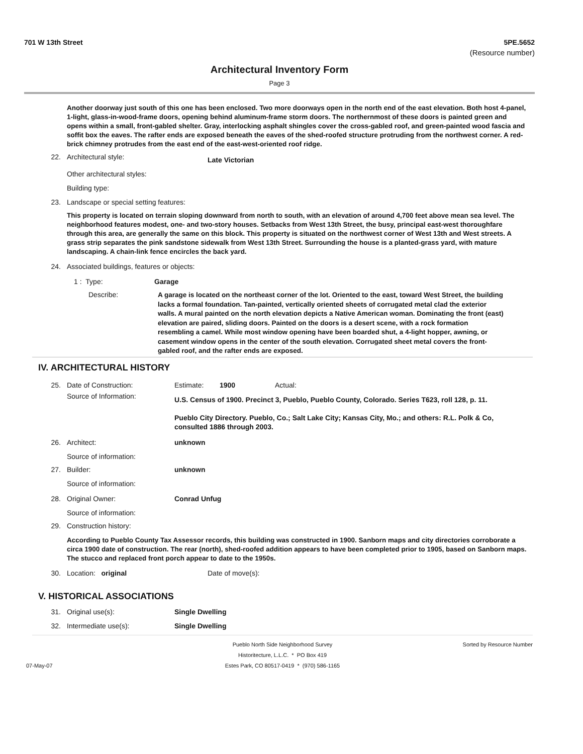701 W 13th Street 5PE.5652
(Resource number)
Architectural Inventory Form
Page 3
Another doorway just south of this one has been enclosed. Two more doorways open in the north end of the east elevation. Both host 4-panel, 1-light, glass-in-wood-frame doors, opening behind aluminum-frame storm doors. The northernmost of these doors is painted green and opens within a small, front-gabled shelter. Gray, interlocking asphalt shingles cover the cross-gabled roof, and green-painted wood fascia and soffit box the eaves. The rafter ends are exposed beneath the eaves of the shed-roofed structure protruding from the northwest corner. A red-brick chimney protrudes from the east end of the east-west-oriented roof ridge.
22. Architectural style: Late Victorian
Other architectural styles:
Building type:
23. Landscape or special setting features:
This property is located on terrain sloping downward from north to south, with an elevation of around 4,700 feet above mean sea level. The neighborhood features modest, one- and two-story houses. Setbacks from West 13th Street, the busy, principal east-west thoroughfare through this area, are generally the same on this block. This property is situated on the northwest corner of West 13th and West streets. A grass strip separates the pink sandstone sidewalk from West 13th Street. Surrounding the house is a planted-grass yard, with mature landscaping. A chain-link fence encircles the back yard.
24. Associated buildings, features or objects:
1 : Type: Garage
Describe:
A garage is located on the northeast corner of the lot. Oriented to the east, toward West Street, the building lacks a formal foundation. Tan-painted, vertically oriented sheets of corrugated metal clad the exterior walls. A mural painted on the north elevation depicts a Native American woman. Dominating the front (east) elevation are paired, sliding doors. Painted on the doors is a desert scene, with a rock formation resembling a camel. While most window opening have been boarded shut, a 4-light hopper, awning, or casement window opens in the center of the south elevation. Corrugated sheet metal covers the front-gabled roof, and the rafter ends are exposed.
IV. ARCHITECTURAL HISTORY
25. Date of Construction: Estimate: 1900 Actual:
Source of Information:
U.S. Census of 1900. Precinct 3, Pueblo, Pueblo County, Colorado. Series T623, roll 128, p. 11.
Pueblo City Directory. Pueblo, Co.; Salt Lake City; Kansas City, Mo.; and others: R.L. Polk & Co, consulted 1886 through 2003.
26. Architect: unknown
Source of information:
27. Builder: unknown
Source of information:
28. Original Owner: Conrad Unfug
Source of information:
29. Construction history:
According to Pueblo County Tax Assessor records, this building was constructed in 1900. Sanborn maps and city directories corroborate a circa 1900 date of construction. The rear (north), shed-roofed addition appears to have been completed prior to 1905, based on Sanborn maps. The stucco and replaced front porch appear to date to the 1950s.
30. Location: original Date of move(s):
V. HISTORICAL ASSOCIATIONS
31. Original use(s): Single Dwelling
32. Intermediate use(s): Single Dwelling
07-May-07 Pueblo North Side Neighborhood Survey
Historitecture, L.L.C. * PO Box 419
Estes Park, CO 80517-0419 * (970) 586-1165 Sorted by Resource Number